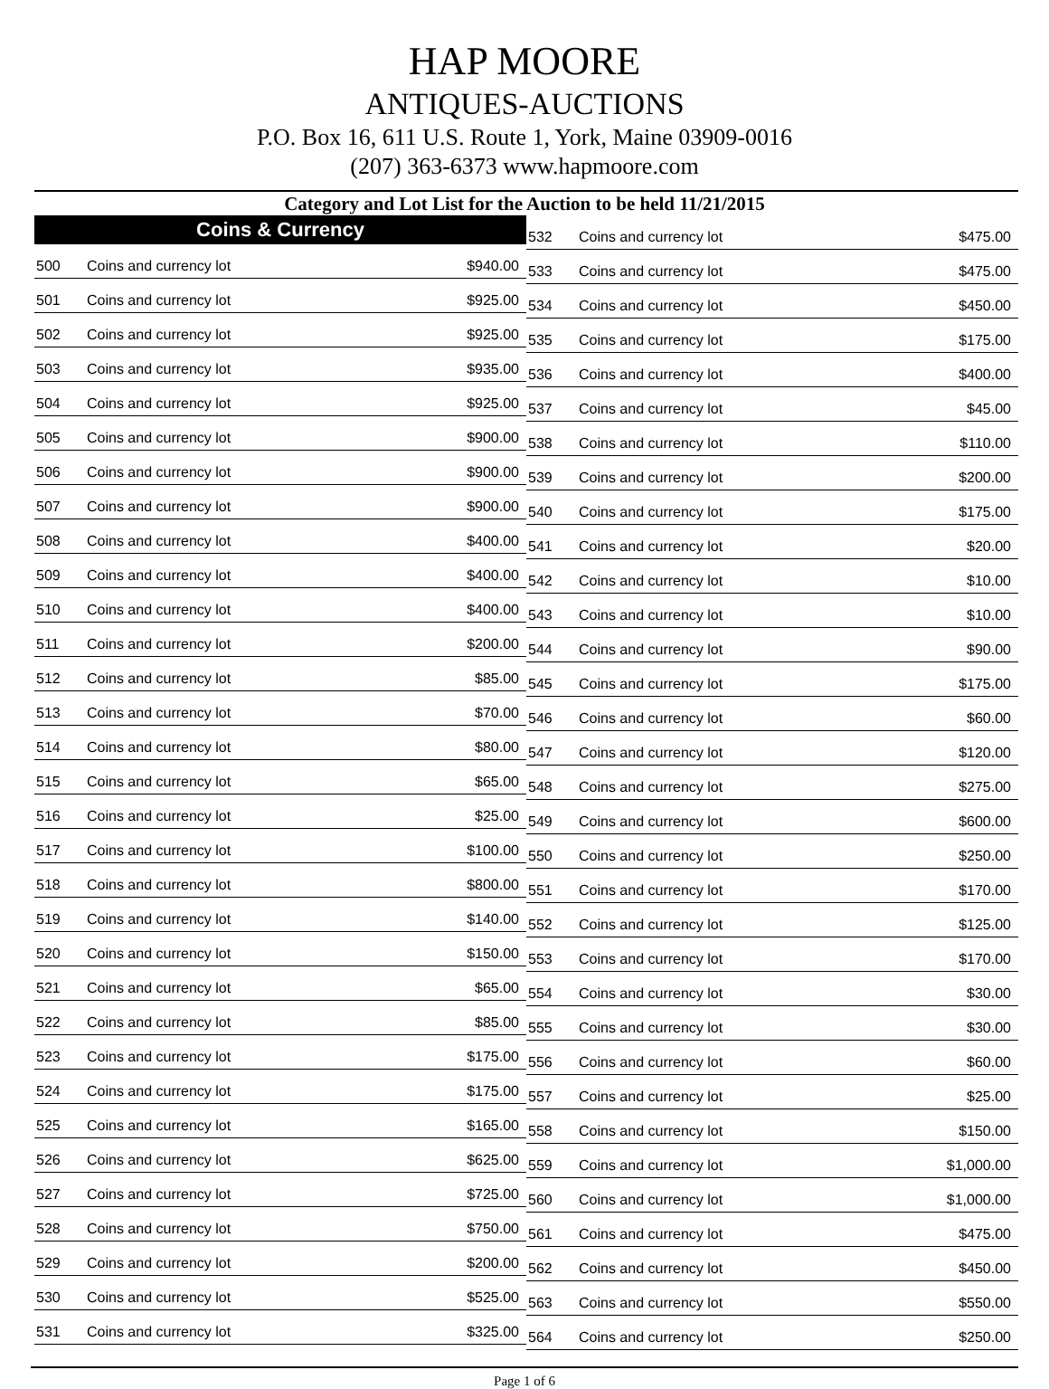HAP MOORE
ANTIQUES-AUCTIONS
P.O. Box 16, 611 U.S. Route 1, York, Maine 03909-0016
(207) 363-6373 www.hapmoore.com
Category and Lot List for the Auction to be held 11/21/2015
| Coins & Currency | | |
| --- | --- | --- |
| 500 | Coins and currency lot | $940.00 |
| 501 | Coins and currency lot | $925.00 |
| 502 | Coins and currency lot | $925.00 |
| 503 | Coins and currency lot | $935.00 |
| 504 | Coins and currency lot | $925.00 |
| 505 | Coins and currency lot | $900.00 |
| 506 | Coins and currency lot | $900.00 |
| 507 | Coins and currency lot | $900.00 |
| 508 | Coins and currency lot | $400.00 |
| 509 | Coins and currency lot | $400.00 |
| 510 | Coins and currency lot | $400.00 |
| 511 | Coins and currency lot | $200.00 |
| 512 | Coins and currency lot | $85.00 |
| 513 | Coins and currency lot | $70.00 |
| 514 | Coins and currency lot | $80.00 |
| 515 | Coins and currency lot | $65.00 |
| 516 | Coins and currency lot | $25.00 |
| 517 | Coins and currency lot | $100.00 |
| 518 | Coins and currency lot | $800.00 |
| 519 | Coins and currency lot | $140.00 |
| 520 | Coins and currency lot | $150.00 |
| 521 | Coins and currency lot | $65.00 |
| 522 | Coins and currency lot | $85.00 |
| 523 | Coins and currency lot | $175.00 |
| 524 | Coins and currency lot | $175.00 |
| 525 | Coins and currency lot | $165.00 |
| 526 | Coins and currency lot | $625.00 |
| 527 | Coins and currency lot | $725.00 |
| 528 | Coins and currency lot | $750.00 |
| 529 | Coins and currency lot | $200.00 |
| 530 | Coins and currency lot | $525.00 |
| 531 | Coins and currency lot | $325.00 |
| 532 | Coins and currency lot | $475.00 |
| 533 | Coins and currency lot | $475.00 |
| 534 | Coins and currency lot | $450.00 |
| 535 | Coins and currency lot | $175.00 |
| 536 | Coins and currency lot | $400.00 |
| 537 | Coins and currency lot | $45.00 |
| 538 | Coins and currency lot | $110.00 |
| 539 | Coins and currency lot | $200.00 |
| 540 | Coins and currency lot | $175.00 |
| 541 | Coins and currency lot | $20.00 |
| 542 | Coins and currency lot | $10.00 |
| 543 | Coins and currency lot | $10.00 |
| 544 | Coins and currency lot | $90.00 |
| 545 | Coins and currency lot | $175.00 |
| 546 | Coins and currency lot | $60.00 |
| 547 | Coins and currency lot | $120.00 |
| 548 | Coins and currency lot | $275.00 |
| 549 | Coins and currency lot | $600.00 |
| 550 | Coins and currency lot | $250.00 |
| 551 | Coins and currency lot | $170.00 |
| 552 | Coins and currency lot | $125.00 |
| 553 | Coins and currency lot | $170.00 |
| 554 | Coins and currency lot | $30.00 |
| 555 | Coins and currency lot | $30.00 |
| 556 | Coins and currency lot | $60.00 |
| 557 | Coins and currency lot | $25.00 |
| 558 | Coins and currency lot | $150.00 |
| 559 | Coins and currency lot | $1,000.00 |
| 560 | Coins and currency lot | $1,000.00 |
| 561 | Coins and currency lot | $475.00 |
| 562 | Coins and currency lot | $450.00 |
| 563 | Coins and currency lot | $550.00 |
| 564 | Coins and currency lot | $250.00 |
Page 1 of 6